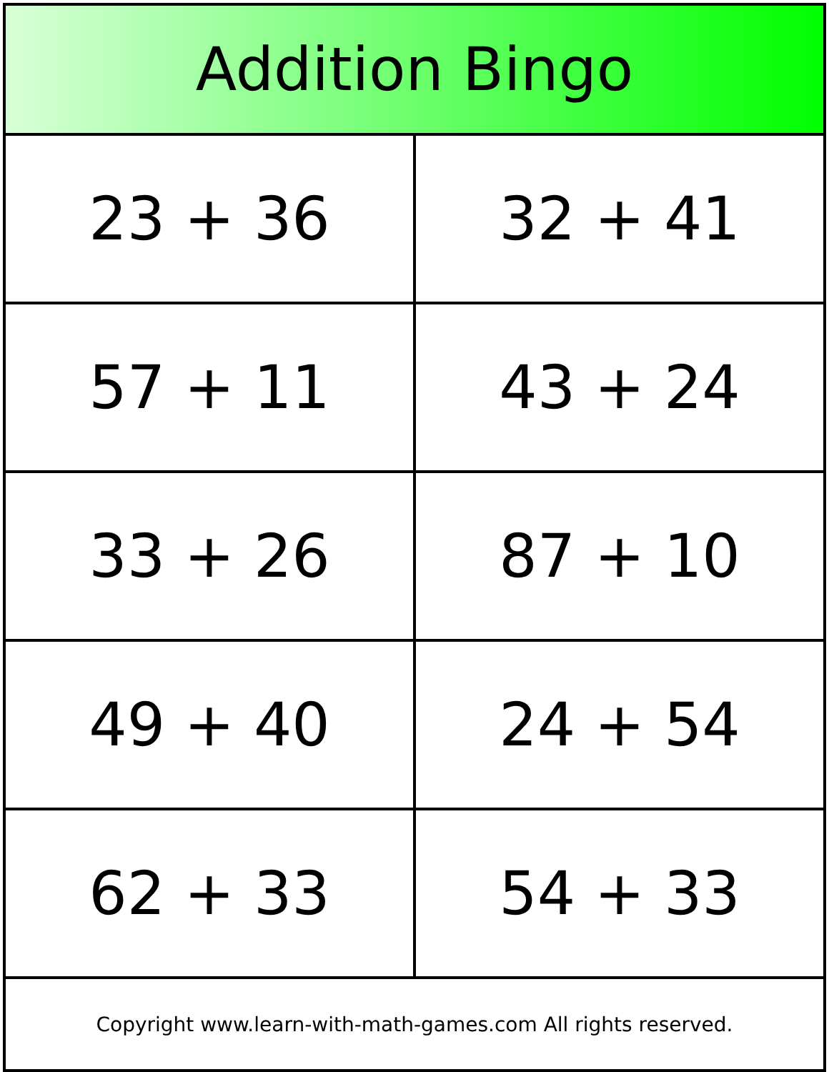| Addition Bingo | |
| --- | --- |
| 23 + 36 | 32 + 41 |
| 57 + 11 | 43 + 24 |
| 33 + 26 | 87 + 10 |
| 49 + 40 | 24 + 54 |
| 62 + 33 | 54 + 33 |
| Copyright www.learn-with-math-games.com All rights reserved. | |